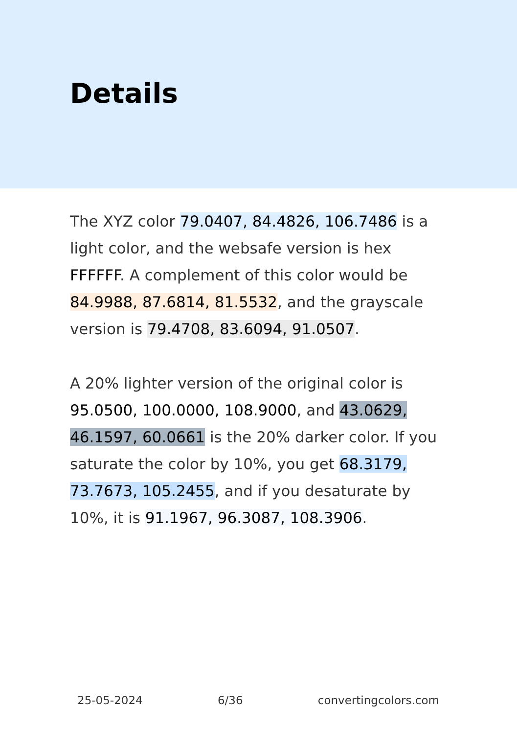Details
The XYZ color 79.0407, 84.4826, 106.7486 is a light color, and the websafe version is hex FFFFFF. A complement of this color would be 84.9988, 87.6814, 81.5532, and the grayscale version is 79.4708, 83.6094, 91.0507.
A 20% lighter version of the original color is 95.0500, 100.0000, 108.9000, and 43.0629, 46.1597, 60.0661 is the 20% darker color. If you saturate the color by 10%, you get 68.3179, 73.7673, 105.2455, and if you desaturate by 10%, it is 91.1967, 96.3087, 108.3906.
25-05-2024 6/36 convertingcolors.com